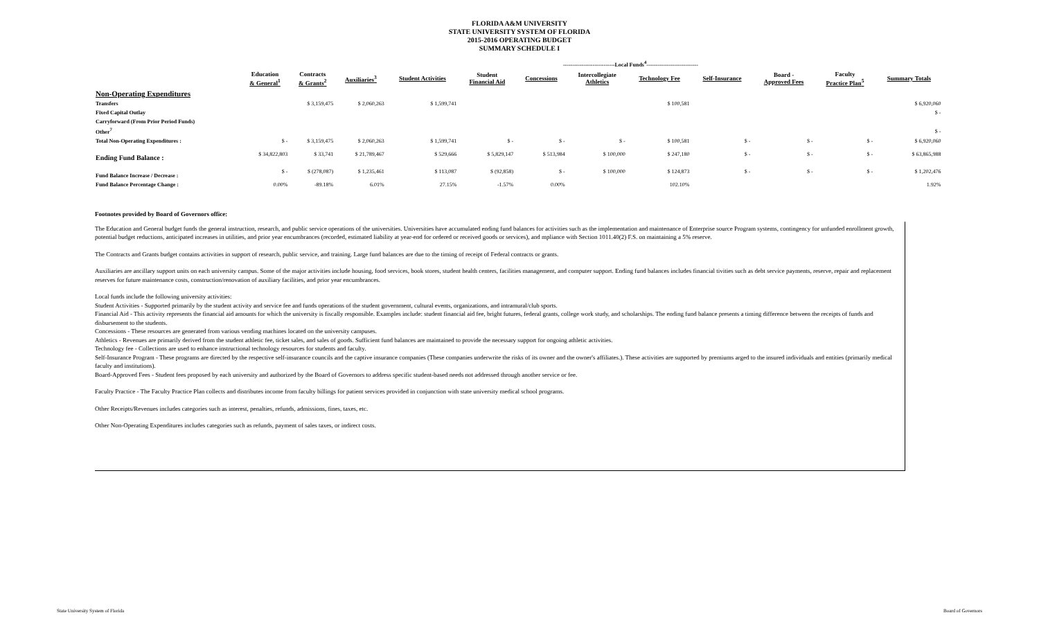FLORIDA A&M UNIVERSITY
STATE UNIVERSITY SYSTEM OF FLORIDA
2015-2016 OPERATING BUDGET
SUMMARY SCHEDULE I
| | | | | ----------------------------Local Funds<sup>4</sup>---------------------------- | | | | | | | | | |
| --- | --- | --- | --- | --- | --- | --- | --- | --- | --- | --- | --- | --- | --- |
| | Education & General<sup>1</sup> | Contracts & Grants<sup>2</sup> | Auxiliaries<sup>3</sup> | Student Activities | Student Financial Aid | Concessions | Intercollegiate Athletics | Technology Fee | Self-Insurance | Board - Approved Fees | Faculty Practice Plan<sup>5</sup> | Summary Totals | |
| Non-Operating Expenditures | | | | | | | | | | | | | |
| Transfers | | $ 3,159,475 | $ 2,060,263 | $ 1,599,741 | | | | $ 100,581 | | | | $ 6,920,060 | |
| Fixed Capital Outlay | | | | | | | | | | | | $ - | |
| Carryforward (From Prior Period Funds) | | | | | | | | | | | | | |
| Other<sup>7</sup> | | | | | | | | | | | | $ - | |
| Total Non-Operating Expenditures : | $ - | $ 3,159,475 | $ 2,060,263 | $ 1,599,741 | $ - | $ - | $ - | $ 100,581 | $ - | $ - | $ - | $ 6,920,060 | |
| Ending Fund Balance : | $ 34,822,803 | $ 33,741 | $ 21,789,467 | $ 529,666 | $ 5,829,147 | $ 513,984 | $ 100,000 | $ 247,180 | $ - | $ - | $ - | $ 63,865,988 | |
| Fund Balance Increase / Decrease : | $ - | $ (278,087) | $ 1,235,461 | $ 113,087 | $ (92,858) | $ - | $ 100,000 | $ 124,873 | $ - | $ - | $ - | $ 1,202,476 | |
| Fund Balance Percentage Change : | 0.00% | -89.18% | 6.01% | 27.15% | -1.57% | 0.00% | | 102.10% | | | | 1.92% | |
Footnotes provided by Board of Governors office:
The Education and General budget funds the general instruction, research, and public service operations of the universities. Universities have accumulated ending fund balances for activities such as the implementation and maintenance of Enterprise source Program systems, contingency for unfunded enrollment growth, potential budget reductions, anticipated increases in utilities, and prior year encumbrances (recorded, estimated liability at year-end for ordered or received goods or services), and mpliance with Section 1011.40(2) F.S. on maintaining a 5% reserve.
The Contracts and Grants budget contains activities in support of research, public service, and training. Large fund balances are due to the timing of receipt of Federal contracts or grants.
Auxiliaries are ancillary support units on each university campus. Some of the major activities include housing, food services, book stores, student health centers, facilities management, and computer support. Ending fund balances includes financial tivities such as debt service payments, reserve, repair and replacement reserves for future maintenance costs, construction/renovation of auxiliary facilities, and prior year encumbrances.
Local funds include the following university activities:
Student Activities - Supported primarily by the student activity and service fee and funds operations of the student government, cultural events, organizations, and intramural/club sports.
Financial Aid - This activity represents the financial aid amounts for which the university is fiscally responsible. Examples include: student financial aid fee, bright futures, federal grants, college work study, and scholarships. The ending fund balance presents a timing difference between the receipts of funds and disbursement to the students.
Concessions - These resources are generated from various vending machines located on the university campuses.
Athletics - Revenues are primarily derived from the student athletic fee, ticket sales, and sales of goods. Sufficient fund balances are maintained to provide the necessary support for ongoing athletic activities.
Technology fee - Collections are used to enhance instructional technology resources for students and faculty.
Self-Insurance Program - These programs are directed by the respective self-insurance councils and the captive insurance companies (These companies underwrite the risks of its owner and the owner's affiliates.). These activities are supported by premiums arged to the insured individuals and entities (primarily medical faculty and institutions).
Board-Approved Fees - Student fees proposed by each university and authorized by the Board of Governors to address specific student-based needs not addressed through another service or fee.
Faculty Practice - The Faculty Practice Plan collects and distributes income from faculty billings for patient services provided in conjunction with state university medical school programs.
Other Receipts/Revenues includes categories such as interest, penalties, refunds, admissions, fines, taxes, etc.
Other Non-Operating Expenditures includes categories such as refunds, payment of sales taxes, or indirect costs.
State University System of Florida
Board of Governors